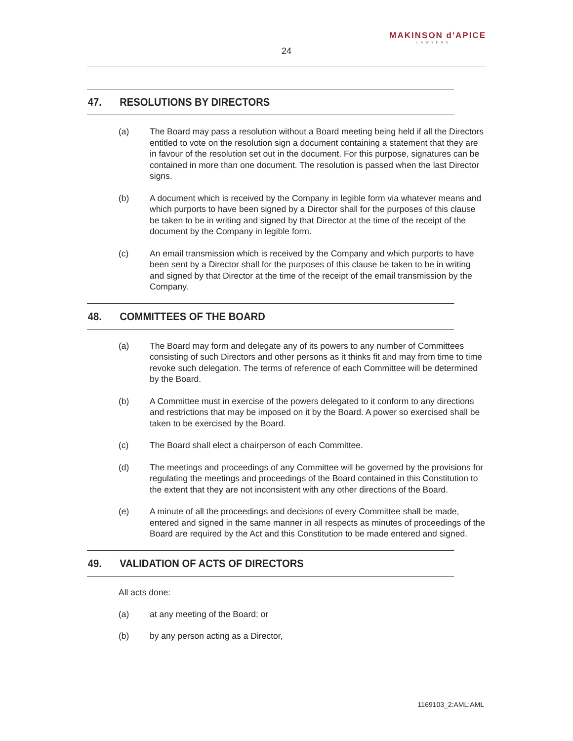MAKINSON d'APICE
LAWYERS
24
47. RESOLUTIONS BY DIRECTORS
(a) The Board may pass a resolution without a Board meeting being held if all the Directors entitled to vote on the resolution sign a document containing a statement that they are in favour of the resolution set out in the document. For this purpose, signatures can be contained in more than one document. The resolution is passed when the last Director signs.
(b) A document which is received by the Company in legible form via whatever means and which purports to have been signed by a Director shall for the purposes of this clause be taken to be in writing and signed by that Director at the time of the receipt of the document by the Company in legible form.
(c) An email transmission which is received by the Company and which purports to have been sent by a Director shall for the purposes of this clause be taken to be in writing and signed by that Director at the time of the receipt of the email transmission by the Company.
48. COMMITTEES OF THE BOARD
(a) The Board may form and delegate any of its powers to any number of Committees consisting of such Directors and other persons as it thinks fit and may from time to time revoke such delegation. The terms of reference of each Committee will be determined by the Board.
(b) A Committee must in exercise of the powers delegated to it conform to any directions and restrictions that may be imposed on it by the Board. A power so exercised shall be taken to be exercised by the Board.
(c) The Board shall elect a chairperson of each Committee.
(d) The meetings and proceedings of any Committee will be governed by the provisions for regulating the meetings and proceedings of the Board contained in this Constitution to the extent that they are not inconsistent with any other directions of the Board.
(e) A minute of all the proceedings and decisions of every Committee shall be made, entered and signed in the same manner in all respects as minutes of proceedings of the Board are required by the Act and this Constitution to be made entered and signed.
49. VALIDATION OF ACTS OF DIRECTORS
All acts done:
(a) at any meeting of the Board; or
(b) by any person acting as a Director,
1169103_2:AML:AML